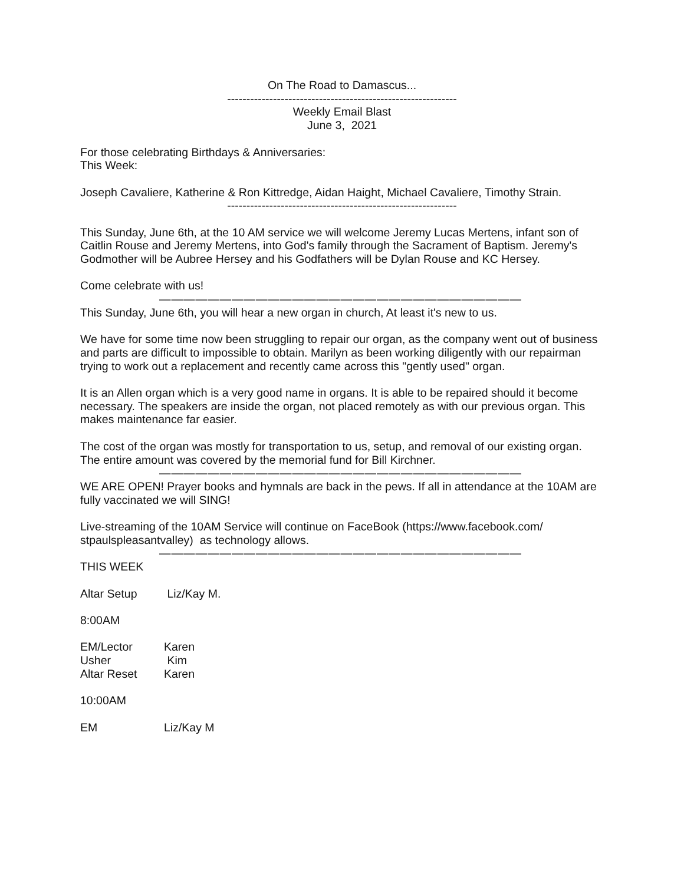On The Road to Damascus...
------------------------------------------------------------
Weekly Email Blast
June 3, 2021
For those celebrating Birthdays & Anniversaries:
This Week:
Joseph Cavaliere, Katherine & Ron Kittredge, Aidan Haight, Michael Cavaliere, Timothy Strain.
------------------------------------------------------------
This Sunday, June 6th, at the 10 AM service we will welcome Jeremy Lucas Mertens, infant son of Caitlin Rouse and Jeremy Mertens, into God's family through the Sacrament of Baptism. Jeremy's Godmother will be Aubree Hersey and his Godfathers will be Dylan Rouse and KC Hersey.
Come celebrate with us!
——————————————————————————————
This Sunday, June 6th, you will hear a new organ in church, At least it's new to us.
We have for some time now been struggling to repair our organ, as the company went out of business and parts are difficult to impossible to obtain. Marilyn as been working diligently with our repairman trying to work out a replacement and recently came across this "gently used" organ.
It is an Allen organ which is a very good name in organs. It is able to be repaired should it become necessary. The speakers are inside the organ, not placed remotely as with our previous organ. This makes maintenance far easier.
The cost of the organ was mostly for transportation to us, setup, and removal of our existing organ. The entire amount was covered by the memorial fund for Bill Kirchner.
——————————————————————————————
WE ARE OPEN! Prayer books and hymnals are back in the pews. If all in attendance at the 10AM are fully vaccinated we will SING!
Live-streaming of the 10AM Service will continue on FaceBook (https://www.facebook.com/ stpaulspleasantvalley) as technology allows.
——————————————————————————————
THIS WEEK
Altar Setup Liz/Kay M.
8:00AM
EM/Lector Karen
Usher Kim
Altar Reset Karen
10:00AM
EM Liz/Kay M